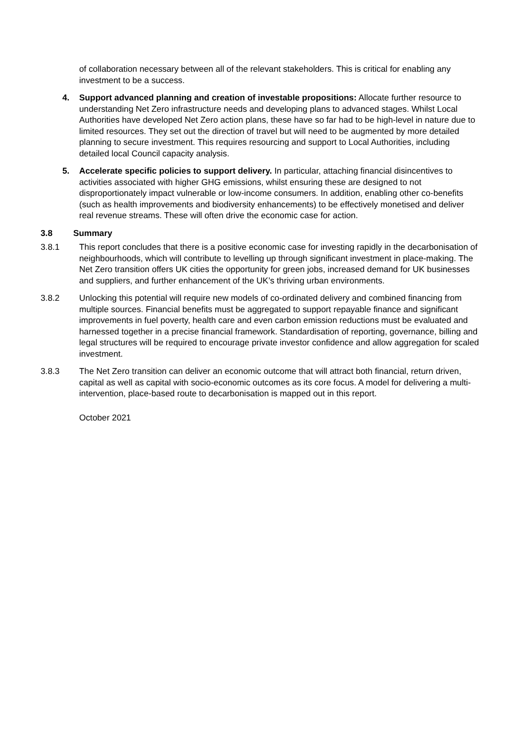of collaboration necessary between all of the relevant stakeholders. This is critical for enabling any investment to be a success.
4. Support advanced planning and creation of investable propositions: Allocate further resource to understanding Net Zero infrastructure needs and developing plans to advanced stages. Whilst Local Authorities have developed Net Zero action plans, these have so far had to be high-level in nature due to limited resources. They set out the direction of travel but will need to be augmented by more detailed planning to secure investment. This requires resourcing and support to Local Authorities, including detailed local Council capacity analysis.
5. Accelerate specific policies to support delivery. In particular, attaching financial disincentives to activities associated with higher GHG emissions, whilst ensuring these are designed to not disproportionately impact vulnerable or low-income consumers. In addition, enabling other co-benefits (such as health improvements and biodiversity enhancements) to be effectively monetised and deliver real revenue streams. These will often drive the economic case for action.
3.8 Summary
3.8.1 This report concludes that there is a positive economic case for investing rapidly in the decarbonisation of neighbourhoods, which will contribute to levelling up through significant investment in place-making. The Net Zero transition offers UK cities the opportunity for green jobs, increased demand for UK businesses and suppliers, and further enhancement of the UK’s thriving urban environments.
3.8.2 Unlocking this potential will require new models of co-ordinated delivery and combined financing from multiple sources. Financial benefits must be aggregated to support repayable finance and significant improvements in fuel poverty, health care and even carbon emission reductions must be evaluated and harnessed together in a precise financial framework. Standardisation of reporting, governance, billing and legal structures will be required to encourage private investor confidence and allow aggregation for scaled investment.
3.8.3 The Net Zero transition can deliver an economic outcome that will attract both financial, return driven, capital as well as capital with socio-economic outcomes as its core focus. A model for delivering a multi-intervention, place-based route to decarbonisation is mapped out in this report.
October 2021